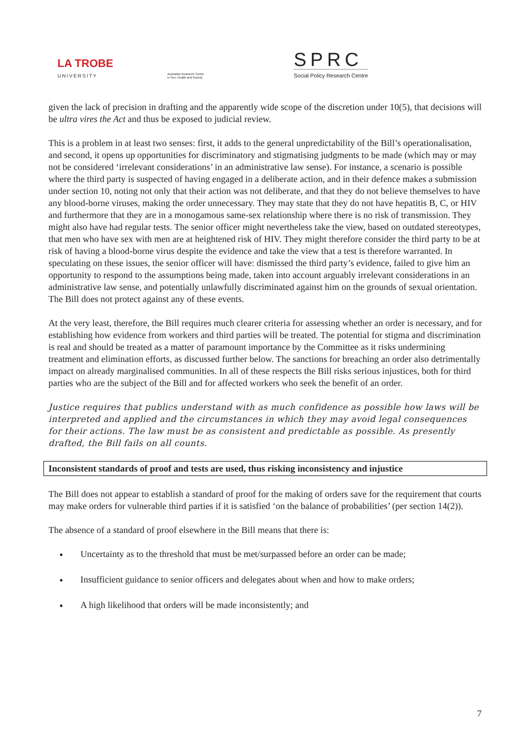LA TROBE
UNIVERSITY
Australian Research Centre
in Sex, Health and Society
SPRC
Social Policy Research Centre
given the lack of precision in drafting and the apparently wide scope of the discretion under 10(5), that decisions will be ultra vires the Act and thus be exposed to judicial review.
This is a problem in at least two senses: first, it adds to the general unpredictability of the Bill’s operationalisation, and second, it opens up opportunities for discriminatory and stigmatising judgments to be made (which may or may not be considered ‘irrelevant considerations’ in an administrative law sense). For instance, a scenario is possible where the third party is suspected of having engaged in a deliberate action, and in their defence makes a submission under section 10, noting not only that their action was not deliberate, and that they do not believe themselves to have any blood-borne viruses, making the order unnecessary. They may state that they do not have hepatitis B, C, or HIV and furthermore that they are in a monogamous same-sex relationship where there is no risk of transmission. They might also have had regular tests. The senior officer might nevertheless take the view, based on outdated stereotypes, that men who have sex with men are at heightened risk of HIV. They might therefore consider the third party to be at risk of having a blood-borne virus despite the evidence and take the view that a test is therefore warranted. In speculating on these issues, the senior officer will have: dismissed the third party’s evidence, failed to give him an opportunity to respond to the assumptions being made, taken into account arguably irrelevant considerations in an administrative law sense, and potentially unlawfully discriminated against him on the grounds of sexual orientation. The Bill does not protect against any of these events.
At the very least, therefore, the Bill requires much clearer criteria for assessing whether an order is necessary, and for establishing how evidence from workers and third parties will be treated. The potential for stigma and discrimination is real and should be treated as a matter of paramount importance by the Committee as it risks undermining treatment and elimination efforts, as discussed further below. The sanctions for breaching an order also detrimentally impact on already marginalised communities. In all of these respects the Bill risks serious injustices, both for third parties who are the subject of the Bill and for affected workers who seek the benefit of an order.
Justice requires that publics understand with as much confidence as possible how laws will be interpreted and applied and the circumstances in which they may avoid legal consequences for their actions. The law must be as consistent and predictable as possible. As presently drafted, the Bill fails on all counts.
Inconsistent standards of proof and tests are used, thus risking inconsistency and injustice
The Bill does not appear to establish a standard of proof for the making of orders save for the requirement that courts may make orders for vulnerable third parties if it is satisfied ‘on the balance of probabilities’ (per section 14(2)).
The absence of a standard of proof elsewhere in the Bill means that there is:
Uncertainty as to the threshold that must be met/surpassed before an order can be made;
Insufficient guidance to senior officers and delegates about when and how to make orders;
A high likelihood that orders will be made inconsistently; and
7